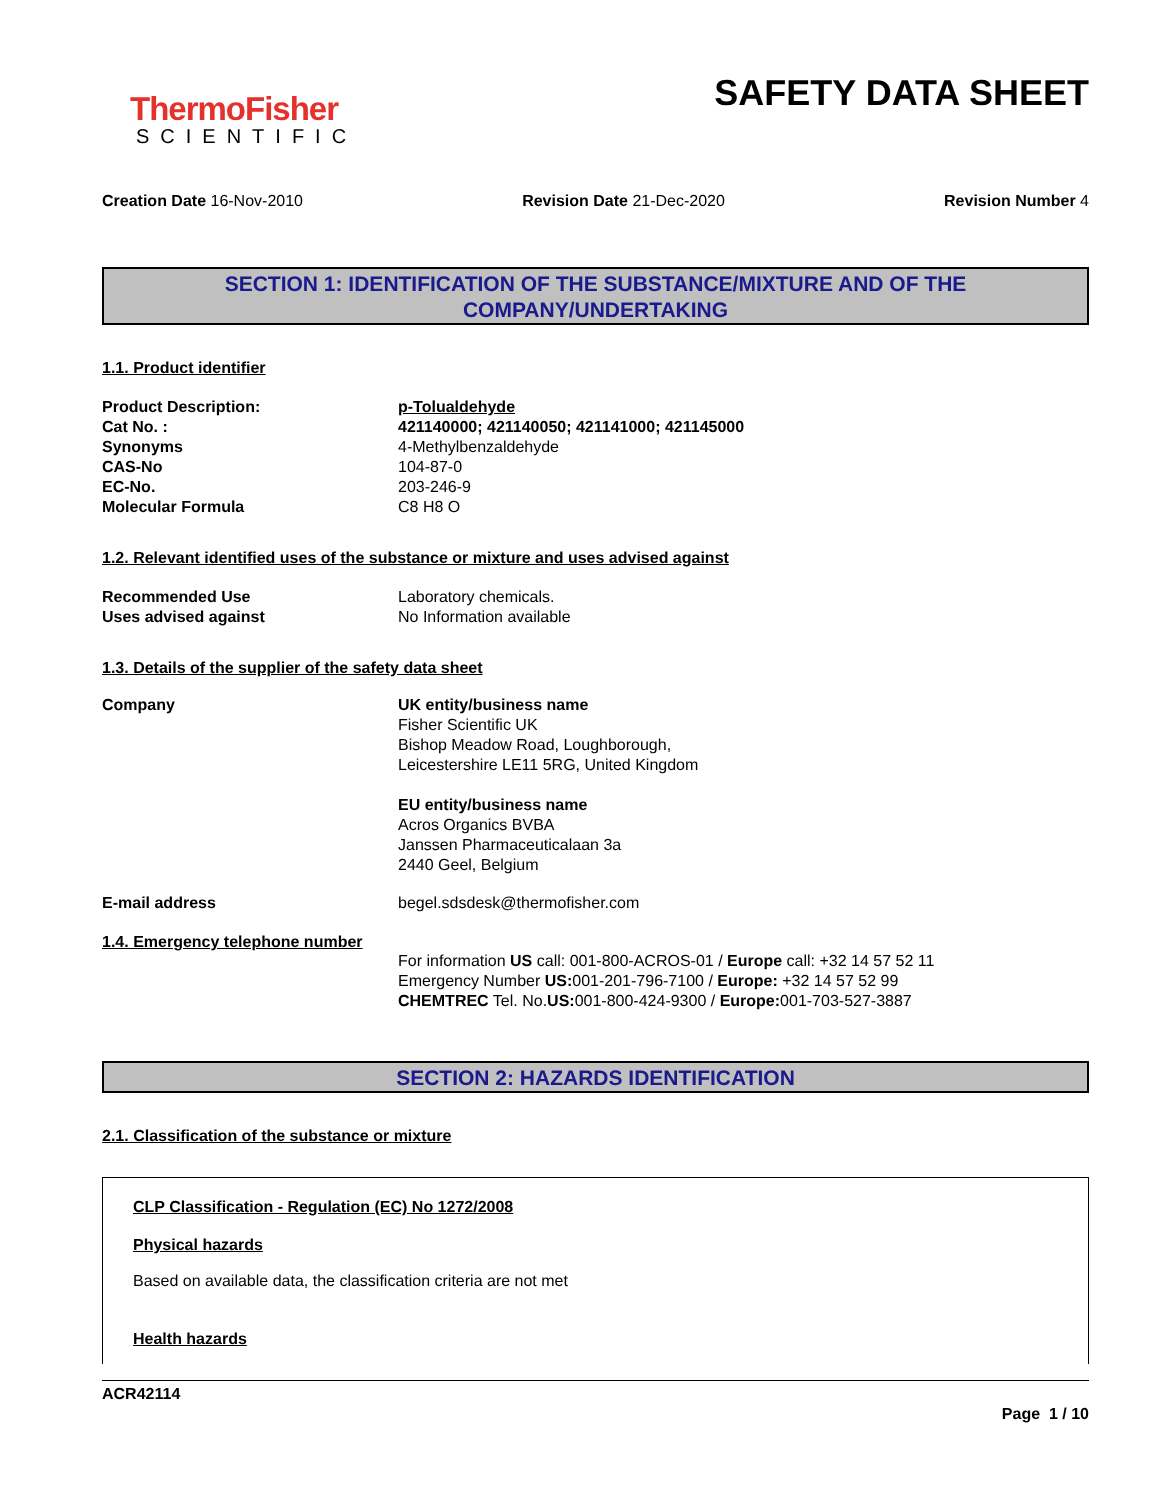ThermoFisher
SCIENTIFIC
SAFETY DATA SHEET
Creation Date 16-Nov-2010 Revision Date 21-Dec-2020 Revision Number 4
SECTION 1: IDENTIFICATION OF THE SUBSTANCE/MIXTURE AND OF THE COMPANY/UNDERTAKING
1.1. Product identifier
Product Description: p-Tolualdehyde
Cat No. : 421140000; 421140050; 421141000; 421145000
Synonyms 4-Methylbenzaldehyde
CAS-No 104-87-0
EC-No. 203-246-9
Molecular Formula C8 H8 O
1.2. Relevant identified uses of the substance or mixture and uses advised against
Recommended Use Laboratory chemicals.
Uses advised against No Information available
1.3. Details of the supplier of the safety data sheet
Company UK entity/business name
Fisher Scientific UK
Bishop Meadow Road, Loughborough,
Leicestershire LE11 5RG, United Kingdom
EU entity/business name
Acros Organics BVBA
Janssen Pharmaceuticalaan 3a
2440 Geel, Belgium
E-mail address begel.sdsdesk@thermofisher.com
1.4. Emergency telephone number
For information US call: 001-800-ACROS-01 / Europe call: +32 14 57 52 11
Emergency Number US: 001-201-796-7100 / Europe: +32 14 57 52 99
CHEMTREC Tel. No.US: 001-800-424-9300 / Europe: 001-703-527-3887
SECTION 2: HAZARDS IDENTIFICATION
2.1. Classification of the substance or mixture
CLP Classification - Regulation (EC) No 1272/2008
Physical hazards
Based on available data, the classification criteria are not met
Health hazards
ACR42114
Page 1 / 10